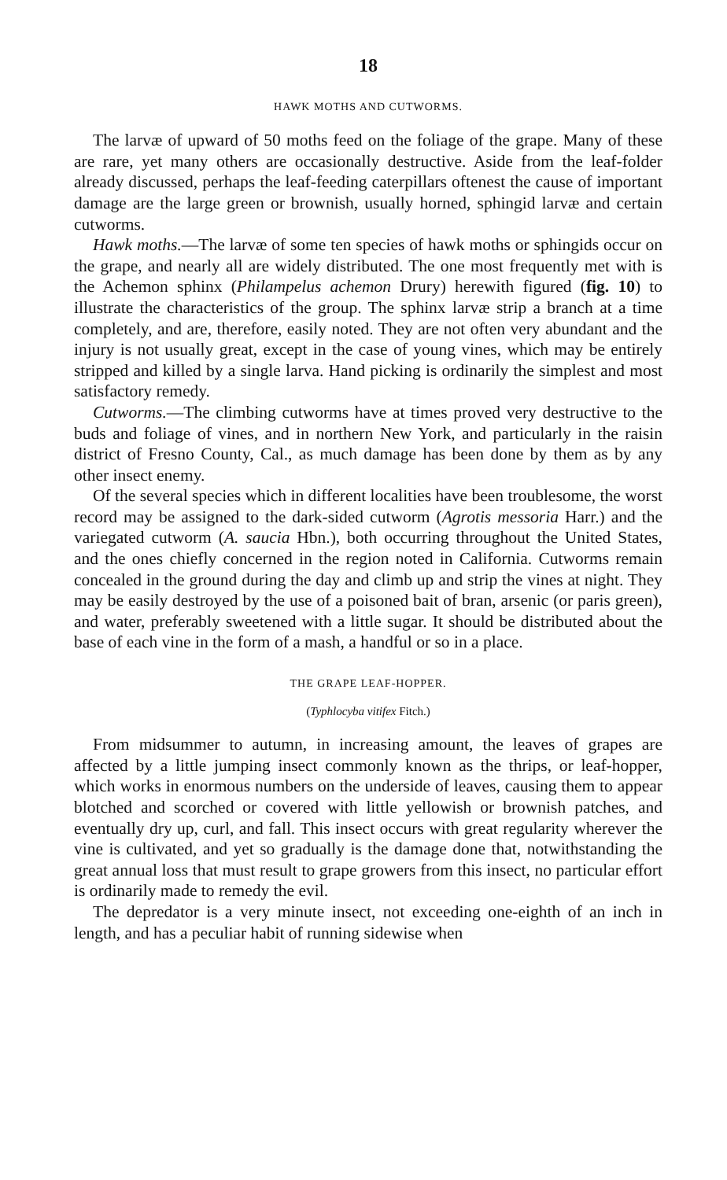18
HAWK MOTHS AND CUTWORMS.
The larvæ of upward of 50 moths feed on the foliage of the grape. Many of these are rare, yet many others are occasionally destructive. Aside from the leaf-folder already discussed, perhaps the leaf-feeding caterpillars oftenest the cause of important damage are the large green or brownish, usually horned, sphingid larvæ and certain cutworms.
Hawk moths.—The larvæ of some ten species of hawk moths or sphingids occur on the grape, and nearly all are widely distributed. The one most frequently met with is the Achemon sphinx (Philampelus achemon Drury) herewith figured (fig. 10) to illustrate the characteristics of the group. The sphinx larvæ strip a branch at a time completely, and are, therefore, easily noted. They are not often very abundant and the injury is not usually great, except in the case of young vines, which may be entirely stripped and killed by a single larva. Hand picking is ordinarily the simplest and most satisfactory remedy.
Cutworms.—The climbing cutworms have at times proved very destructive to the buds and foliage of vines, and in northern New York, and particularly in the raisin district of Fresno County, Cal., as much damage has been done by them as by any other insect enemy.
Of the several species which in different localities have been troublesome, the worst record may be assigned to the dark-sided cutworm (Agrotis messoria Harr.) and the variegated cutworm (A. saucia Hbn.), both occurring throughout the United States, and the ones chiefly concerned in the region noted in California. Cutworms remain concealed in the ground during the day and climb up and strip the vines at night. They may be easily destroyed by the use of a poisoned bait of bran, arsenic (or paris green), and water, preferably sweetened with a little sugar. It should be distributed about the base of each vine in the form of a mash, a handful or so in a place.
THE GRAPE LEAF-HOPPER.
(Typhlocyba vitifex Fitch.)
From midsummer to autumn, in increasing amount, the leaves of grapes are affected by a little jumping insect commonly known as the thrips, or leaf-hopper, which works in enormous numbers on the underside of leaves, causing them to appear blotched and scorched or covered with little yellowish or brownish patches, and eventually dry up, curl, and fall. This insect occurs with great regularity wherever the vine is cultivated, and yet so gradually is the damage done that, notwithstanding the great annual loss that must result to grape growers from this insect, no particular effort is ordinarily made to remedy the evil.
The depredator is a very minute insect, not exceeding one-eighth of an inch in length, and has a peculiar habit of running sidewise when